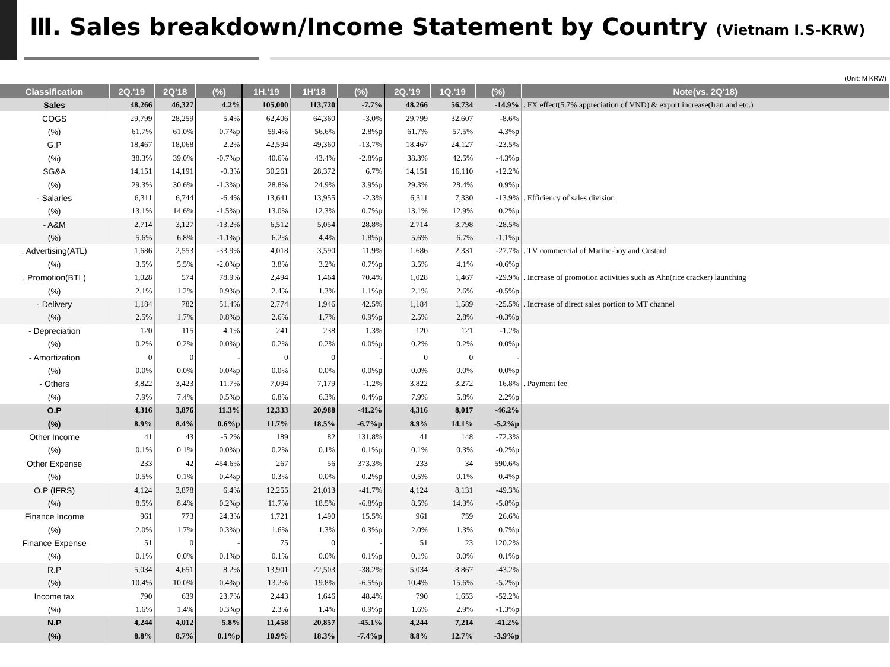Ⅲ. Sales breakdown/Income Statement by Country (Vietnam I.S-KRW)
(Unit: M KRW)
| Classification | 2Q.'19 | 2Q'18 | (%) | 1H.'19 | 1H'18 | (%) | 2Q.'19 | 1Q.'19 | (%) | Note(vs. 2Q'18) |
| --- | --- | --- | --- | --- | --- | --- | --- | --- | --- | --- |
| Sales | 48,266 | 46,327 | 4.2% | 105,000 | 113,720 | -7.7% | 48,266 | 56,734 | -14.9% | . FX effect(5.7% appreciation of VND) & export increase(Iran and etc.) |
| COGS | 29,799 | 28,259 | 5.4% | 62,406 | 64,360 | -3.0% | 29,799 | 32,607 | -8.6% | |
| (%) | 61.7% | 61.0% | 0.7%p | 59.4% | 56.6% | 2.8%p | 61.7% | 57.5% | 4.3%p | |
| G.P | 18,467 | 18,068 | 2.2% | 42,594 | 49,360 | -13.7% | 18,467 | 24,127 | -23.5% | |
| (%) | 38.3% | 39.0% | -0.7%p | 40.6% | 43.4% | -2.8%p | 38.3% | 42.5% | -4.3%p | |
| SG&A | 14,151 | 14,191 | -0.3% | 30,261 | 28,372 | 6.7% | 14,151 | 16,110 | -12.2% | |
| (%) | 29.3% | 30.6% | -1.3%p | 28.8% | 24.9% | 3.9%p | 29.3% | 28.4% | 0.9%p | |
| - Salaries | 6,311 | 6,744 | -6.4% | 13,641 | 13,955 | -2.3% | 6,311 | 7,330 | -13.9% | . Efficiency of sales division |
| (%) | 13.1% | 14.6% | -1.5%p | 13.0% | 12.3% | 0.7%p | 13.1% | 12.9% | 0.2%p | |
| - A&M | 2,714 | 3,127 | -13.2% | 6,512 | 5,054 | 28.8% | 2,714 | 3,798 | -28.5% | |
| (%) | 5.6% | 6.8% | -1.1%p | 6.2% | 4.4% | 1.8%p | 5.6% | 6.7% | -1.1%p | |
| . Advertising(ATL) | 1,686 | 2,553 | -33.9% | 4,018 | 3,590 | 11.9% | 1,686 | 2,331 | -27.7% | . TV commercial of Marine-boy and Custard |
| (%) | 3.5% | 5.5% | -2.0%p | 3.8% | 3.2% | 0.7%p | 3.5% | 4.1% | -0.6%p | |
| . Promotion(BTL) | 1,028 | 574 | 78.9% | 2,494 | 1,464 | 70.4% | 1,028 | 1,467 | -29.9% | . Increase of promotion activities such as Ahn(rice cracker) launching |
| (%) | 2.1% | 1.2% | 0.9%p | 2.4% | 1.3% | 1.1%p | 2.1% | 2.6% | -0.5%p | |
| - Delivery | 1,184 | 782 | 51.4% | 2,774 | 1,946 | 42.5% | 1,184 | 1,589 | -25.5% | . Increase of direct sales portion to MT channel |
| (%) | 2.5% | 1.7% | 0.8%p | 2.6% | 1.7% | 0.9%p | 2.5% | 2.8% | -0.3%p | |
| - Depreciation | 120 | 115 | 4.1% | 241 | 238 | 1.3% | 120 | 121 | -1.2% | |
| (%) | 0.2% | 0.2% | 0.0%p | 0.2% | 0.2% | 0.0%p | 0.2% | 0.2% | 0.0%p | |
| - Amortization | 0 | 0 | - | 0 | 0 | - | 0 | 0 | - | |
| (%) | 0.0% | 0.0% | 0.0%p | 0.0% | 0.0% | 0.0%p | 0.0% | 0.0% | 0.0%p | |
| - Others | 3,822 | 3,423 | 11.7% | 7,094 | 7,179 | -1.2% | 3,822 | 3,272 | 16.8% | . Payment fee |
| (%) | 7.9% | 7.4% | 0.5%p | 6.8% | 6.3% | 0.4%p | 7.9% | 5.8% | 2.2%p | |
| O.P | 4,316 | 3,876 | 11.3% | 12,333 | 20,988 | -41.2% | 4,316 | 8,017 | -46.2% | |
| (%) | 8.9% | 8.4% | 0.6%p | 11.7% | 18.5% | -6.7%p | 8.9% | 14.1% | -5.2%p | |
| Other Income | 41 | 43 | -5.2% | 189 | 82 | 131.8% | 41 | 148 | -72.3% | |
| (%) | 0.1% | 0.1% | 0.0%p | 0.2% | 0.1% | 0.1%p | 0.1% | 0.3% | -0.2%p | |
| Other Expense | 233 | 42 | 454.6% | 267 | 56 | 373.3% | 233 | 34 | 590.6% | |
| (%) | 0.5% | 0.1% | 0.4%p | 0.3% | 0.0% | 0.2%p | 0.5% | 0.1% | 0.4%p | |
| O.P (IFRS) | 4,124 | 3,878 | 6.4% | 12,255 | 21,013 | -41.7% | 4,124 | 8,131 | -49.3% | |
| (%) | 8.5% | 8.4% | 0.2%p | 11.7% | 18.5% | -6.8%p | 8.5% | 14.3% | -5.8%p | |
| Finance Income | 961 | 773 | 24.3% | 1,721 | 1,490 | 15.5% | 961 | 759 | 26.6% | |
| (%) | 2.0% | 1.7% | 0.3%p | 1.6% | 1.3% | 0.3%p | 2.0% | 1.3% | 0.7%p | |
| Finance Expense | 51 | 0 | - | 75 | 0 | - | 51 | 23 | 120.2% | |
| (%) | 0.1% | 0.0% | 0.1%p | 0.1% | 0.0% | 0.1%p | 0.1% | 0.0% | 0.1%p | |
| R.P | 5,034 | 4,651 | 8.2% | 13,901 | 22,503 | -38.2% | 5,034 | 8,867 | -43.2% | |
| (%) | 10.4% | 10.0% | 0.4%p | 13.2% | 19.8% | -6.5%p | 10.4% | 15.6% | -5.2%p | |
| Income tax | 790 | 639 | 23.7% | 2,443 | 1,646 | 48.4% | 790 | 1,653 | -52.2% | |
| (%) | 1.6% | 1.4% | 0.3%p | 2.3% | 1.4% | 0.9%p | 1.6% | 2.9% | -1.3%p | |
| N.P | 4,244 | 4,012 | 5.8% | 11,458 | 20,857 | -45.1% | 4,244 | 7,214 | -41.2% | |
| (%) | 8.8% | 8.7% | 0.1%p | 10.9% | 18.3% | -7.4%p | 8.8% | 12.7% | -3.9%p | |